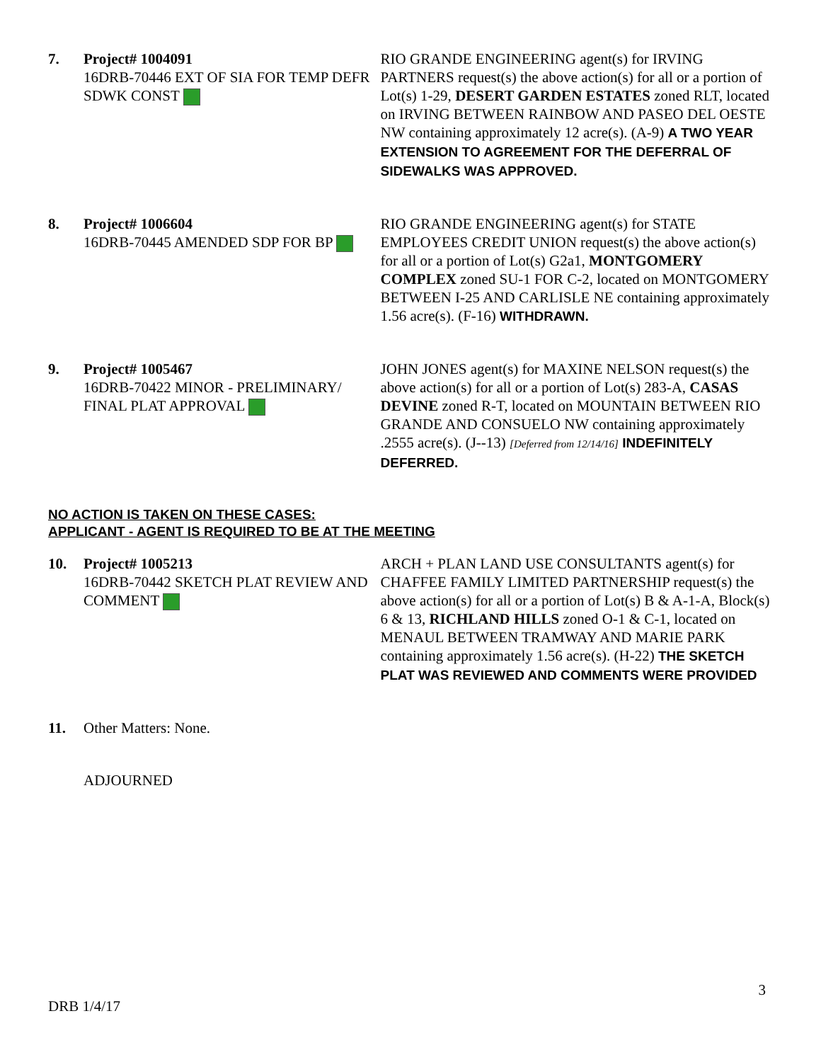7. Project# 1004091
16DRB-70446 EXT OF SIA FOR TEMP DEFR SDWK CONST
RIO GRANDE ENGINEERING agent(s) for IRVING PARTNERS request(s) the above action(s) for all or a portion of Lot(s) 1-29, DESERT GARDEN ESTATES zoned RLT, located on IRVING BETWEEN RAINBOW AND PASEO DEL OESTE NW containing approximately 12 acre(s). (A-9) A TWO YEAR EXTENSION TO AGREEMENT FOR THE DEFERRAL OF SIDEWALKS WAS APPROVED.
8. Project# 1006604
16DRB-70445 AMENDED SDP FOR BP
RIO GRANDE ENGINEERING agent(s) for STATE EMPLOYEES CREDIT UNION request(s) the above action(s) for all or a portion of Lot(s) G2a1, MONTGOMERY COMPLEX zoned SU-1 FOR C-2, located on MONTGOMERY BETWEEN I-25 AND CARLISLE NE containing approximately 1.56 acre(s). (F-16) WITHDRAWN.
9. Project# 1005467
16DRB-70422 MINOR - PRELIMINARY/ FINAL PLAT APPROVAL
JOHN JONES agent(s) for MAXINE NELSON request(s) the above action(s) for all or a portion of Lot(s) 283-A, CASAS DEVINE zoned R-T, located on MOUNTAIN BETWEEN RIO GRANDE AND CONSUELO NW containing approximately .2555 acre(s). (J--13) [Deferred from 12/14/16] INDEFINITELY DEFERRED.
NO ACTION IS TAKEN ON THESE CASES:
APPLICANT - AGENT IS REQUIRED TO BE AT THE MEETING
10. Project# 1005213
16DRB-70442 SKETCH PLAT REVIEW AND COMMENT
ARCH + PLAN LAND USE CONSULTANTS agent(s) for CHAFFEE FAMILY LIMITED PARTNERSHIP request(s) the above action(s) for all or a portion of Lot(s) B & A-1-A, Block(s) 6 & 13, RICHLAND HILLS zoned O-1 & C-1, located on MENAUL BETWEEN TRAMWAY AND MARIE PARK containing approximately 1.56 acre(s). (H-22) THE SKETCH PLAT WAS REVIEWED AND COMMENTS WERE PROVIDED
11. Other Matters: None.
ADJOURNED
3
DRB 1/4/17